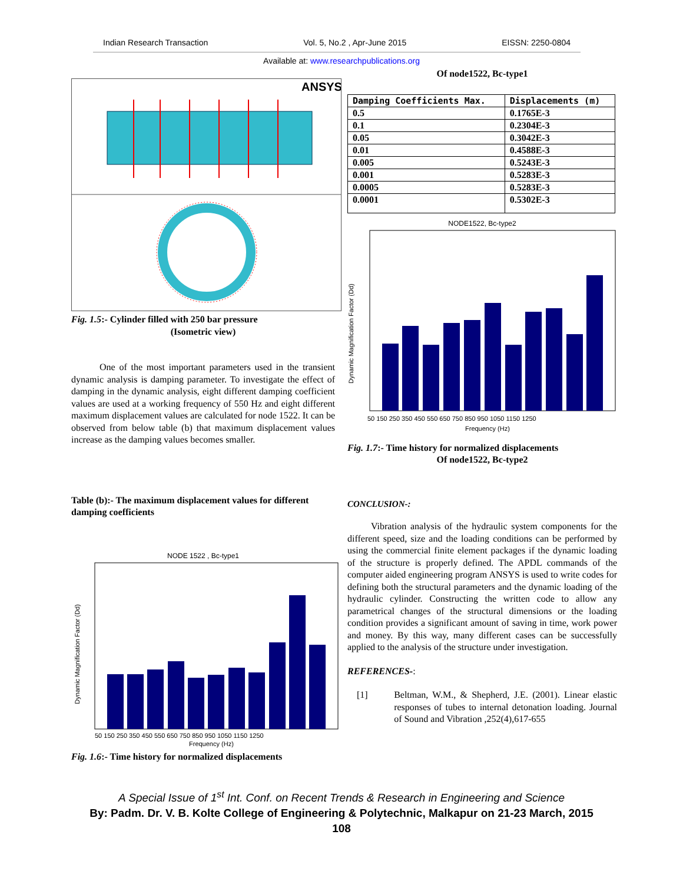Indian Research Transaction Vol. 5, No.2 , Apr-June 2015 EISSN: 2250-0804
Available at: www.researchpublications.org
ANSYS
Fig. 1.5:- Cylinder filled with 250 bar pressure
(Isometric view)
One of the most important parameters used in the transient dynamic analysis is damping parameter. To investigate the effect of damping in the dynamic analysis, eight different damping coefficient values are used at a working frequency of 550 Hz and eight different maximum displacement values are calculated for node 1522. It can be observed from below table (b) that maximum displacement values increase as the damping values becomes smaller.
Table (b):- The maximum displacement values for different damping coefficients
NODE 1522 , Bc-type1
Dynamic Magnification Factor (Dd)
50 150 250 350 450 550 650 750 850 950 1050 1150 1250
Frequency (Hz)
Fig. 1.6:- Time history for normalized displacements
Of node1522, Bc-type1
| Damping Coefficients Max. | Displacements (m) |
| --- | --- |
| 0.5 | 0.1765E-3 |
| 0.1 | 0.2304E-3 |
| 0.05 | 0.3042E-3 |
| 0.01 | 0.4588E-3 |
| 0.005 | 0.5243E-3 |
| 0.001 | 0.5283E-3 |
| 0.0005 | 0.5283E-3 |
| 0.0001 | 0.5302E-3 |
NODE1522, Bc-type2
Dynamic Magnification Factor (Dd)
50 150 250 350 450 550 650 750 850 950 1050 1150 1250
Frequency (Hz)
Fig. 1.7:- Time history for normalized displacements
Of node1522, Bc-type2
CONCLUSION-:
Vibration analysis of the hydraulic system components for the different speed, size and the loading conditions can be performed by using the commercial finite element packages if the dynamic loading of the structure is properly defined. The APDL commands of the computer aided engineering program ANSYS is used to write codes for defining both the structural parameters and the dynamic loading of the hydraulic cylinder. Constructing the written code to allow any parametrical changes of the structural dimensions or the loading condition provides a significant amount of saving in time, work power and money. By this way, many different cases can be successfully applied to the analysis of the structure under investigation.
REFERENCES-:
[1]
Beltman, W.M., & Shepherd, J.E. (2001). Linear elastic responses of tubes to internal detonation loading. Journal of Sound and Vibration ,252(4),617-655
A Special Issue of 1<sup>st</sup> Int. Conf. on Recent Trends & Research in Engineering and Science
By: Padm. Dr. V. B. Kolte College of Engineering & Polytechnic, Malkapur on 21-23 March, 2015
108